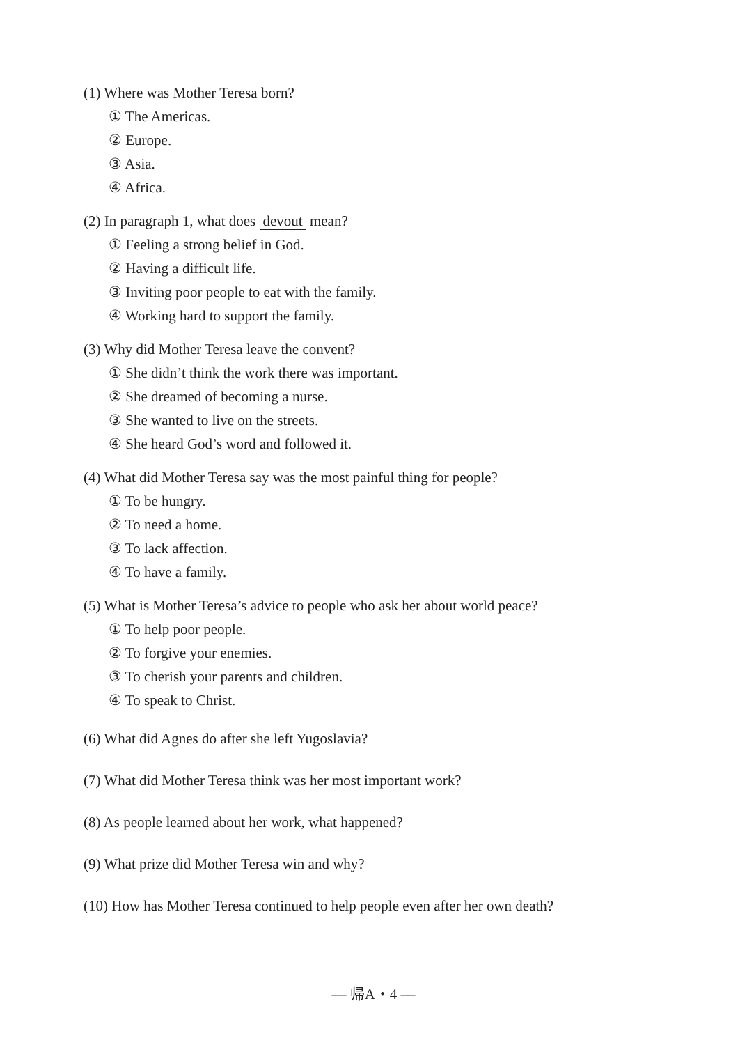(1) Where was Mother Teresa born?
① The Americas.
② Europe.
③ Asia.
④ Africa.
(2) In paragraph 1, what does devout mean?
① Feeling a strong belief in God.
② Having a difficult life.
③ Inviting poor people to eat with the family.
④ Working hard to support the family.
(3) Why did Mother Teresa leave the convent?
① She didn’t think the work there was important.
② She dreamed of becoming a nurse.
③ She wanted to live on the streets.
④ She heard God’s word and followed it.
(4) What did Mother Teresa say was the most painful thing for people?
① To be hungry.
② To need a home.
③ To lack affection.
④ To have a family.
(5) What is Mother Teresa’s advice to people who ask her about world peace?
① To help poor people.
② To forgive your enemies.
③ To cherish your parents and children.
④ To speak to Christ.
(6) What did Agnes do after she left Yugoslavia?
(7) What did Mother Teresa think was her most important work?
(8) As people learned about her work, what happened?
(9) What prize did Mother Teresa win and why?
(10) How has Mother Teresa continued to help people even after her own death?
— 帰A・4 —